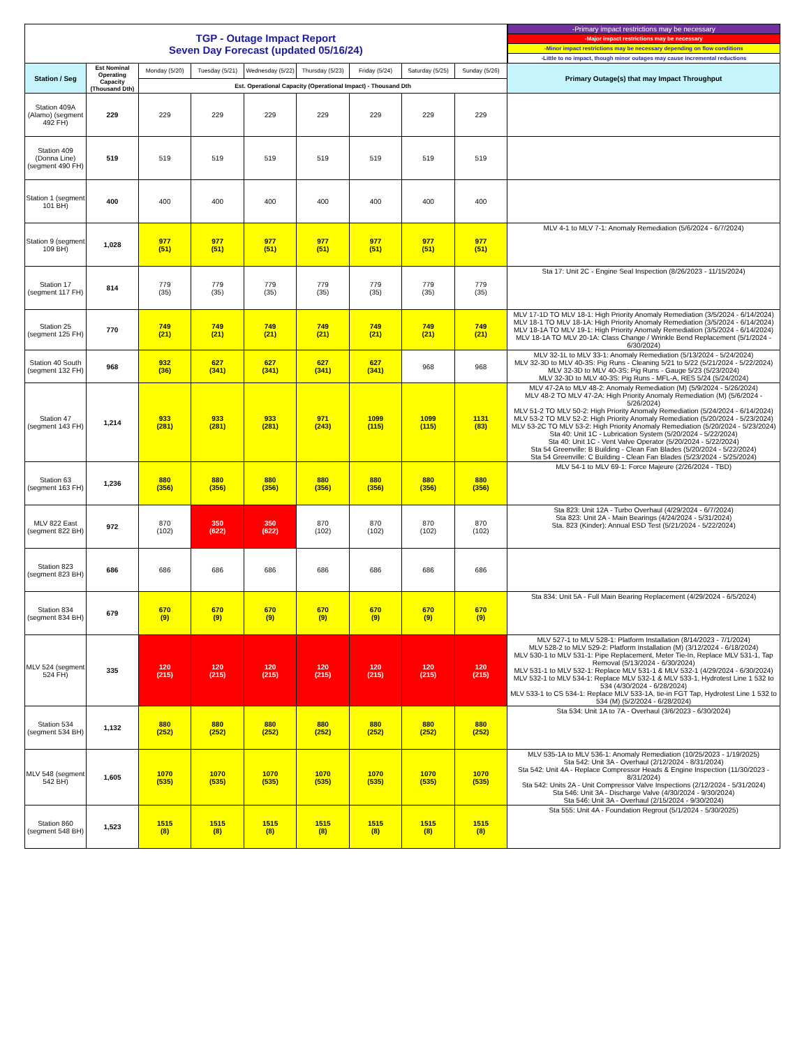| TGP - Outage Impact Report Seven Day Forecast (updated 05/16/24) | | | | | | | | | -Primary impact restrictions may be necessary |
| | | | | | | | | | -Major impact restrictions may be necessary |
| | | | | | | | | | -Minor impact restrictions may be necessary depending on flow conditions |
| | | | | | | | | | -Little to no impact, though minor outages may cause incremental reductions |
| Station / Seg | Est Nominal Operating Capacity (Thousand Dth) | Monday (5/20) | Tuesday (5/21) | Wednesday (5/22) | Thursday (5/23) | Friday (5/24) | Saturday (5/25) | Sunday (5/26) | Primary Outage(s) that may Impact Throughput |
| | | Est. Operational Capacity (Operational Impact) - Thousand Dth | | | | | | | |
| Station 409A (Alamo) (segment 492 FH) | 229 | 229 | 229 | 229 | 229 | 229 | 229 | 229 | |
| Station 409 (Donna Line) (segment 490 FH) | 519 | 519 | 519 | 519 | 519 | 519 | 519 | 519 | |
| Station 1 (segment 101 BH) | 400 | 400 | 400 | 400 | 400 | 400 | 400 | 400 | |
| Station 9 (segment 109 BH) | 1,028 | 977 (51) | 977 (51) | 977 (51) | 977 (51) | 977 (51) | 977 (51) | 977 (51) | MLV 4-1 to MLV 7-1: Anomaly Remediation (5/6/2024 - 6/7/2024) |
| Station 17 (segment 117 FH) | 814 | 779 (35) | 779 (35) | 779 (35) | 779 (35) | 779 (35) | 779 (35) | 779 (35) | Sta 17: Unit 2C - Engine Seal Inspection (8/26/2023 - 11/15/2024) |
| Station 25 (segment 125 FH) | 770 | 749 (21) | 749 (21) | 749 (21) | 749 (21) | 749 (21) | 749 (21) | 749 (21) | MLV 17-1D TO MLV 18-1: High Priority Anomaly Remediation (3/5/2024 - 6/14/2024) MLV 18-1 TO MLV 18-1A: High Priority Anomaly Remediation (3/5/2024 - 6/14/2024) MLV 18-1A TO MLV 19-1: High Priority Anomaly Remediation (3/5/2024 - 6/14/2024) MLV 18-1A TO MLV 20-1A: Class Change / Wrinkle Bend Replacement (5/1/2024 - 6/30/2024) |
| Station 40 South (segment 132 FH) | 968 | 932 (36) | 627 (341) | 627 (341) | 627 (341) | 627 (341) | 968 | 968 | MLV 32-1L to MLV 33-1: Anomaly Remediation (5/13/2024 - 5/24/2024) MLV 32-3D to MLV 40-3S: Pig Runs - Cleaning 5/21 to 5/22 (5/21/2024 - 5/22/2024) MLV 32-3D to MLV 40-3S: Pig Runs - Gauge 5/23 (5/23/2024) MLV 32-3D to MLV 40-3S: Pig Runs - MFL-A, RES 5/24 (5/24/2024) |
| Station 47 (segment 143 FH) | 1,214 | 933 (281) | 933 (281) | 933 (281) | 971 (243) | 1099 (115) | 1099 (115) | 1131 (83) | MLV 47-2A to MLV 48-2: Anomaly Remediation (M) (5/9/2024 - 5/26/2024) MLV 48-2 TO MLV 47-2A: High Priority Anomaly Remediation (M) (5/6/2024 - 5/26/2024) MLV 51-2 TO MLV 50-2: High Priority Anomaly Remediation (5/24/2024 - 6/14/2024) MLV 53-2 TO MLV 52-2: High Priority Anomaly Remediation (5/20/2024 - 5/23/2024) MLV 53-2C TO MLV 53-2: High Priority Anomaly Remediation (5/20/2024 - 5/23/2024) Sta 40: Unit 1C - Lubrication System (5/20/2024 - 5/22/2024) Sta 40: Unit 1C - Vent Valve Operator (5/20/2024 - 5/22/2024) Sta 54 Greenville: B Building - Clean Fan Blades (5/20/2024 - 5/22/2024) Sta 54 Greenville: C Building - Clean Fan Blades (5/23/2024 - 5/25/2024) |
| Station 63 (segment 163 FH) | 1,236 | 880 (356) | 880 (356) | 880 (356) | 880 (356) | 880 (356) | 880 (356) | 880 (356) | MLV 54-1 to MLV 69-1: Force Majeure (2/26/2024 - TBD) |
| MLV 822 East (segment 822 BH) | 972 | 870 (102) | 350 (622) | 350 (622) | 870 (102) | 870 (102) | 870 (102) | 870 (102) | Sta 823: Unit 12A - Turbo Overhaul (4/29/2024 - 6/7/2024) Sta 823: Unit 2A - Main Bearings (4/24/2024 - 5/31/2024) Sta. 823 (Kinder): Annual ESD Test (5/21/2024 - 5/22/2024) |
| Station 823 (segment 823 BH) | 686 | 686 | 686 | 686 | 686 | 686 | 686 | 686 | |
| Station 834 (segment 834 BH) | 679 | 670 (9) | 670 (9) | 670 (9) | 670 (9) | 670 (9) | 670 (9) | 670 (9) | Sta 834: Unit 5A - Full Main Bearing Replacement (4/29/2024 - 6/5/2024) |
| MLV 524 (segment 524 FH) | 335 | 120 (215) | 120 (215) | 120 (215) | 120 (215) | 120 (215) | 120 (215) | 120 (215) | MLV 527-1 to MLV 528-1: Platform Installation (8/14/2023 - 7/1/2024) MLV 528-2 to MLV 529-2: Platform Installation (M) (3/12/2024 - 6/18/2024) MLV 530-1 to MLV 531-1: Pipe Replacement, Meter Tie-In, Replace MLV 531-1, Tap Removal (5/13/2024 - 6/30/2024) MLV 531-1 to MLV 532-1: Replace MLV 531-1 & MLV 532-1 (4/29/2024 - 6/30/2024) MLV 532-1 to MLV 534-1: Replace MLV 532-1 & MLV 533-1, Hydrotest Line 1 532 to 534 (4/30/2024 - 6/28/2024) MLV 533-1 to CS 534-1: Replace MLV 533-1A, tie-in FGT Tap, Hydrotest Line 1 532 to 534 (M) (5/2/2024 - 6/28/2024) |
| Station 534 (segment 534 BH) | 1,132 | 880 (252) | 880 (252) | 880 (252) | 880 (252) | 880 (252) | 880 (252) | 880 (252) | Sta 534: Unit 1A to 7A - Overhaul (3/6/2023 - 6/30/2024) |
| MLV 548 (segment 542 BH) | 1,605 | 1070 (535) | 1070 (535) | 1070 (535) | 1070 (535) | 1070 (535) | 1070 (535) | 1070 (535) | MLV 535-1A to MLV 536-1: Anomaly Remediation (10/25/2023 - 1/19/2025) Sta 542: Unit 3A - Overhaul (2/12/2024 - 8/31/2024) Sta 542: Unit 4A - Replace Compressor Heads & Engine Inspection (11/30/2023 - 8/31/2024) Sta 542: Units 2A - Unit Compressor Valve Inspections (2/12/2024 - 5/31/2024) Sta 546: Unit 3A - Discharge Valve (4/30/2024 - 9/30/2024) Sta 546: Unit 3A - Overhaul (2/15/2024 - 9/30/2024) |
| Station 860 (segment 548 BH) | 1,523 | 1515 (8) | 1515 (8) | 1515 (8) | 1515 (8) | 1515 (8) | 1515 (8) | 1515 (8) | Sta 555: Unit 4A - Foundation Regrout (5/1/2024 - 5/30/2025) |